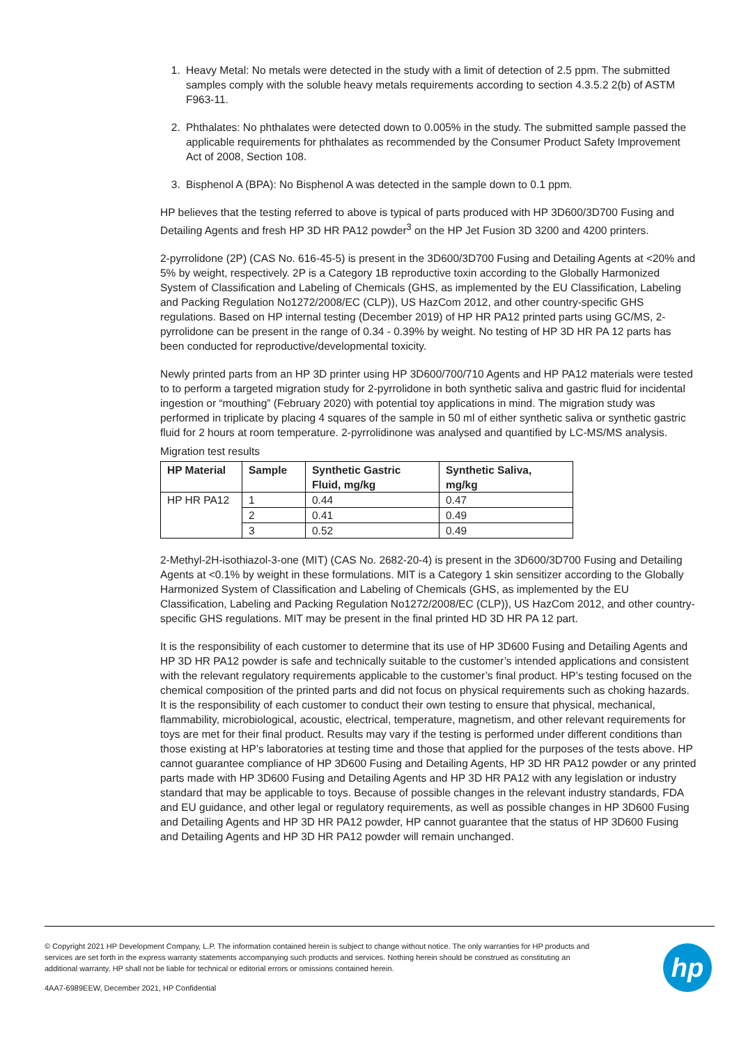1. Heavy Metal: No metals were detected in the study with a limit of detection of 2.5 ppm. The submitted samples comply with the soluble heavy metals requirements according to section 4.3.5.2 2(b) of ASTM F963-11.
2. Phthalates: No phthalates were detected down to 0.005% in the study. The submitted sample passed the applicable requirements for phthalates as recommended by the Consumer Product Safety Improvement Act of 2008, Section 108.
3. Bisphenol A (BPA): No Bisphenol A was detected in the sample down to 0.1 ppm.
HP believes that the testing referred to above is typical of parts produced with HP 3D600/3D700 Fusing and Detailing Agents and fresh HP 3D HR PA12 powder<sup>3</sup> on the HP Jet Fusion 3D 3200 and 4200 printers.
2-pyrrolidone (2P) (CAS No. 616-45-5) is present in the 3D600/3D700 Fusing and Detailing Agents at <20% and 5% by weight, respectively. 2P is a Category 1B reproductive toxin according to the Globally Harmonized System of Classification and Labeling of Chemicals (GHS, as implemented by the EU Classification, Labeling and Packing Regulation No1272/2008/EC (CLP)), US HazCom 2012, and other country-specific GHS regulations. Based on HP internal testing (December 2019) of HP HR PA12 printed parts using GC/MS, 2-pyrrolidone can be present in the range of 0.34 - 0.39% by weight. No testing of HP 3D HR PA 12 parts has been conducted for reproductive/developmental toxicity.
Newly printed parts from an HP 3D printer using HP 3D600/700/710 Agents and HP PA12 materials were tested to to perform a targeted migration study for 2-pyrrolidone in both synthetic saliva and gastric fluid for incidental ingestion or “mouthing” (February 2020) with potential toy applications in mind. The migration study was performed in triplicate by placing 4 squares of the sample in 50 ml of either synthetic saliva or synthetic gastric fluid for 2 hours at room temperature. 2-pyrrolidinone was analysed and quantified by LC-MS/MS analysis.
Migration test results
| HP Material | Sample | Synthetic Gastric Fluid, mg/kg | Synthetic Saliva, mg/kg |
| --- | --- | --- | --- |
| HP HR PA12 | 1 | 0.44 | 0.47 |
| | 2 | 0.41 | 0.49 |
| | 3 | 0.52 | 0.49 |
2-Methyl-2H-isothiazol-3-one (MIT) (CAS No. 2682-20-4) is present in the 3D600/3D700 Fusing and Detailing Agents at <0.1% by weight in these formulations. MIT is a Category 1 skin sensitizer according to the Globally Harmonized System of Classification and Labeling of Chemicals (GHS, as implemented by the EU Classification, Labeling and Packing Regulation No1272/2008/EC (CLP)), US HazCom 2012, and other country-specific GHS regulations. MIT may be present in the final printed HD 3D HR PA 12 part.
It is the responsibility of each customer to determine that its use of HP 3D600 Fusing and Detailing Agents and HP 3D HR PA12 powder is safe and technically suitable to the customer’s intended applications and consistent with the relevant regulatory requirements applicable to the customer’s final product. HP’s testing focused on the chemical composition of the printed parts and did not focus on physical requirements such as choking hazards. It is the responsibility of each customer to conduct their own testing to ensure that physical, mechanical, flammability, microbiological, acoustic, electrical, temperature, magnetism, and other relevant requirements for toys are met for their final product. Results may vary if the testing is performed under different conditions than those existing at HP’s laboratories at testing time and those that applied for the purposes of the tests above. HP cannot guarantee compliance of HP 3D600 Fusing and Detailing Agents, HP 3D HR PA12 powder or any printed parts made with HP 3D600 Fusing and Detailing Agents and HP 3D HR PA12 with any legislation or industry standard that may be applicable to toys. Because of possible changes in the relevant industry standards, FDA and EU guidance, and other legal or regulatory requirements, as well as possible changes in HP 3D600 Fusing and Detailing Agents and HP 3D HR PA12 powder, HP cannot guarantee that the status of HP 3D600 Fusing and Detailing Agents and HP 3D HR PA12 powder will remain unchanged.
© Copyright 2021 HP Development Company, L.P. The information contained herein is subject to change without notice. The only warranties for HP products and services are set forth in the express warranty statements accompanying such products and services. Nothing herein should be construed as constituting an additional warranty. HP shall not be liable for technical or editorial errors or omissions contained herein.
4AA7-6989EEW, December 2021, HP Confidential
hp